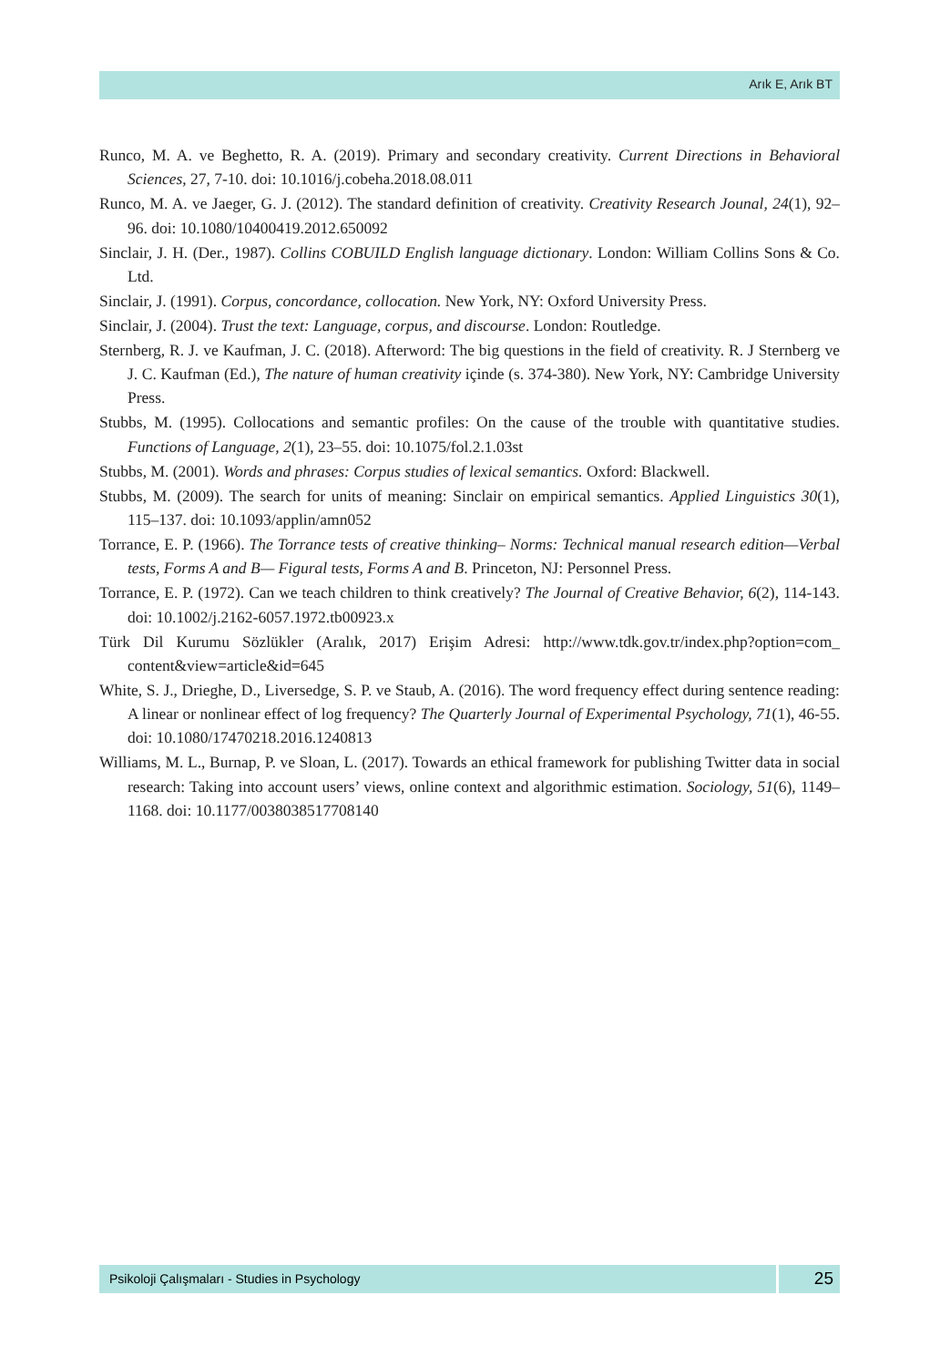Arık E, Arık BT
Runco, M. A. ve Beghetto, R. A. (2019). Primary and secondary creativity. Current Directions in Behavioral Sciences, 27, 7-10. doi: 10.1016/j.cobeha.2018.08.011
Runco, M. A. ve Jaeger, G. J. (2012). The standard definition of creativity. Creativity Research Jounal, 24(1), 92–96. doi: 10.1080/10400419.2012.650092
Sinclair, J. H. (Der., 1987). Collins COBUILD English language dictionary. London: William Collins Sons & Co. Ltd.
Sinclair, J. (1991). Corpus, concordance, collocation. New York, NY: Oxford University Press.
Sinclair, J. (2004). Trust the text: Language, corpus, and discourse. London: Routledge.
Sternberg, R. J. ve Kaufman, J. C. (2018). Afterword: The big questions in the field of creativity. R. J Sternberg ve J. C. Kaufman (Ed.), The nature of human creativity içinde (s. 374-380). New York, NY: Cambridge University Press.
Stubbs, M. (1995). Collocations and semantic profiles: On the cause of the trouble with quantitative studies. Functions of Language, 2(1), 23–55. doi: 10.1075/fol.2.1.03st
Stubbs, M. (2001). Words and phrases: Corpus studies of lexical semantics. Oxford: Blackwell.
Stubbs, M. (2009). The search for units of meaning: Sinclair on empirical semantics. Applied Linguistics 30(1), 115–137. doi: 10.1093/applin/amn052
Torrance, E. P. (1966). The Torrance tests of creative thinking– Norms: Technical manual research edition—Verbal tests, Forms A and B— Figural tests, Forms A and B. Princeton, NJ: Personnel Press.
Torrance, E. P. (1972). Can we teach children to think creatively? The Journal of Creative Behavior, 6(2), 114-143. doi: 10.1002/j.2162-6057.1972.tb00923.x
Türk Dil Kurumu Sözlükler (Aralık, 2017) Erişim Adresi: http://www.tdk.gov.tr/index.php?option=com_ content&view=article&id=645
White, S. J., Drieghe, D., Liversedge, S. P. ve Staub, A. (2016). The word frequency effect during sentence reading: A linear or nonlinear effect of log frequency? The Quarterly Journal of Experimental Psychology, 71(1), 46-55. doi: 10.1080/17470218.2016.1240813
Williams, M. L., Burnap, P. ve Sloan, L. (2017). Towards an ethical framework for publishing Twitter data in social research: Taking into account users’ views, online context and algorithmic estimation. Sociology, 51(6), 1149–1168. doi: 10.1177/0038038517708140
Psikoloji Çalışmaları - Studies in Psychology
25